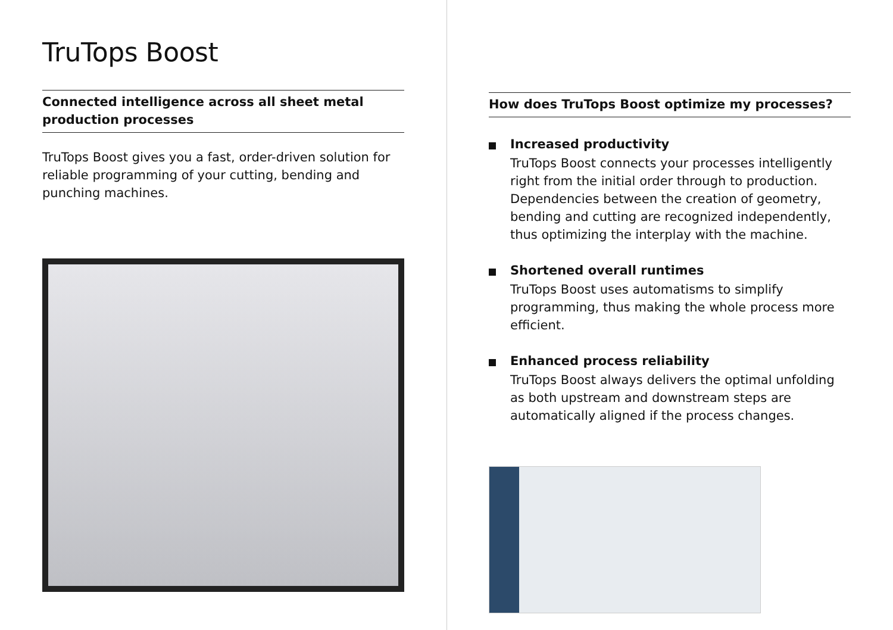TruTops Boost
Connected intelligence across all sheet metal production processes
TruTops Boost gives you a fast, order-driven solution for reliable programming of your cutting, bending and punching machines.
How does TruTops Boost optimize my processes?
Increased productivity
TruTops Boost connects your processes intelligently right from the initial order through to production. Dependencies between the creation of geometry, bending and cutting are recognized independently, thus optimizing the interplay with the machine.
Shortened overall runtimes
TruTops Boost uses automatisms to simplify programming, thus making the whole process more efficient.
Enhanced process reliability
TruTops Boost always delivers the optimal unfolding as both upstream and downstream steps are automatically aligned if the process changes.